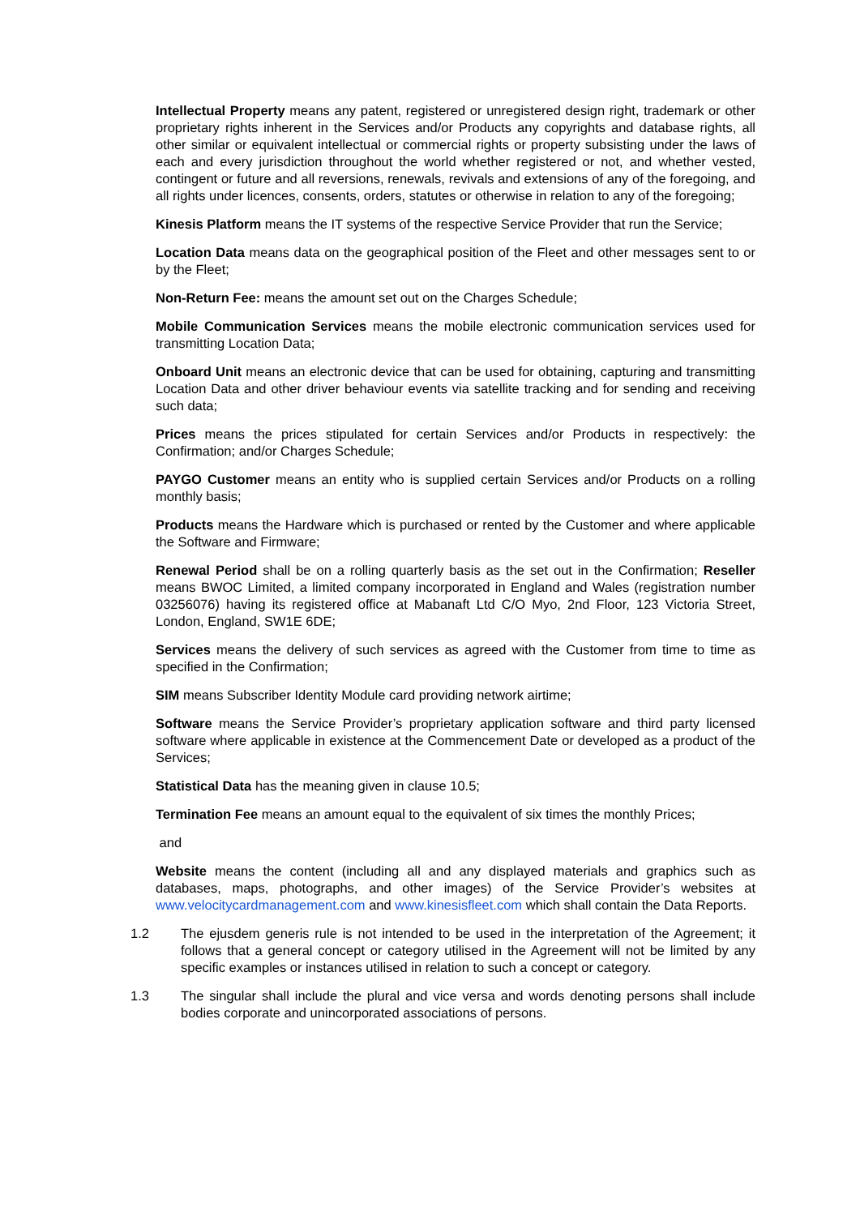Intellectual Property means any patent, registered or unregistered design right, trademark or other proprietary rights inherent in the Services and/or Products any copyrights and database rights, all other similar or equivalent intellectual or commercial rights or property subsisting under the laws of each and every jurisdiction throughout the world whether registered or not, and whether vested, contingent or future and all reversions, renewals, revivals and extensions of any of the foregoing, and all rights under licences, consents, orders, statutes or otherwise in relation to any of the foregoing;
Kinesis Platform means the IT systems of the respective Service Provider that run the Service;
Location Data means data on the geographical position of the Fleet and other messages sent to or by the Fleet;
Non-Return Fee: means the amount set out on the Charges Schedule;
Mobile Communication Services means the mobile electronic communication services used for transmitting Location Data;
Onboard Unit means an electronic device that can be used for obtaining, capturing and transmitting Location Data and other driver behaviour events via satellite tracking and for sending and receiving such data;
Prices means the prices stipulated for certain Services and/or Products in respectively: the Confirmation; and/or Charges Schedule;
PAYGO Customer means an entity who is supplied certain Services and/or Products on a rolling monthly basis;
Products means the Hardware which is purchased or rented by the Customer and where applicable the Software and Firmware;
Renewal Period shall be on a rolling quarterly basis as the set out in the Confirmation; Reseller means BWOC Limited, a limited company incorporated in England and Wales (registration number 03256076) having its registered office at Mabanaft Ltd C/O Myo, 2nd Floor, 123 Victoria Street, London, England, SW1E 6DE;
Services means the delivery of such services as agreed with the Customer from time to time as specified in the Confirmation;
SIM means Subscriber Identity Module card providing network airtime;
Software means the Service Provider’s proprietary application software and third party licensed software where applicable in existence at the Commencement Date or developed as a product of the Services;
Statistical Data has the meaning given in clause 10.5;
Termination Fee means an amount equal to the equivalent of six times the monthly Prices;
and
Website means the content (including all and any displayed materials and graphics such as databases, maps, photographs, and other images) of the Service Provider’s websites at www.velocitycardmanagement.com and www.kinesisfleet.com which shall contain the Data Reports.
1.2 The ejusdem generis rule is not intended to be used in the interpretation of the Agreement; it follows that a general concept or category utilised in the Agreement will not be limited by any specific examples or instances utilised in relation to such a concept or category.
1.3 The singular shall include the plural and vice versa and words denoting persons shall include bodies corporate and unincorporated associations of persons.